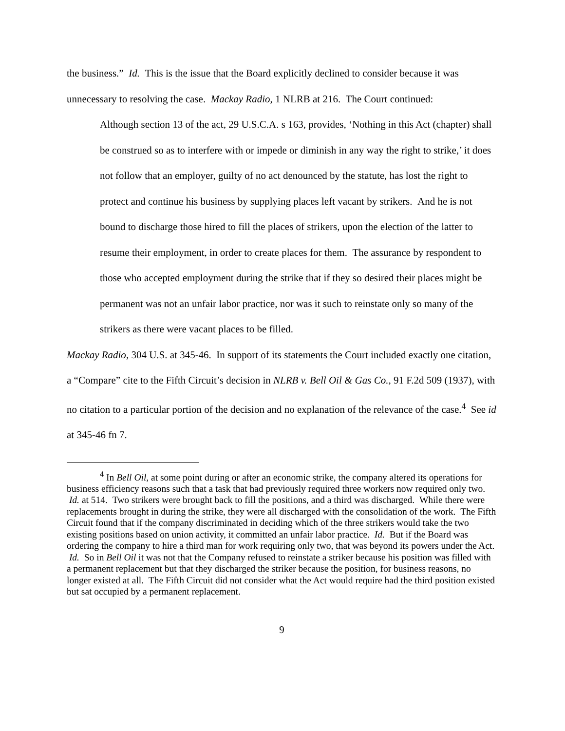the business.” Id. This is the issue that the Board explicitly declined to consider because it was unnecessary to resolving the case. Mackay Radio, 1 NLRB at 216. The Court continued:
Although section 13 of the act, 29 U.S.C.A. s 163, provides, ‘Nothing in this Act (chapter) shall be construed so as to interfere with or impede or diminish in any way the right to strike,’ it does not follow that an employer, guilty of no act denounced by the statute, has lost the right to protect and continue his business by supplying places left vacant by strikers. And he is not bound to discharge those hired to fill the places of strikers, upon the election of the latter to resume their employment, in order to create places for them. The assurance by respondent to those who accepted employment during the strike that if they so desired their places might be permanent was not an unfair labor practice, nor was it such to reinstate only so many of the strikers as there were vacant places to be filled.
Mackay Radio, 304 U.S. at 345-46. In support of its statements the Court included exactly one citation, a “Compare” cite to the Fifth Circuit’s decision in NLRB v. Bell Oil & Gas Co., 91 F.2d 509 (1937), with no citation to a particular portion of the decision and no explanation of the relevance of the case.<sup>4</sup> See id at 345-46 fn 7.
<sup>4</sup> In Bell Oil, at some point during or after an economic strike, the company altered its operations for business efficiency reasons such that a task that had previously required three workers now required only two. Id. at 514. Two strikers were brought back to fill the positions, and a third was discharged. While there were replacements brought in during the strike, they were all discharged with the consolidation of the work. The Fifth Circuit found that if the company discriminated in deciding which of the three strikers would take the two existing positions based on union activity, it committed an unfair labor practice. Id. But if the Board was ordering the company to hire a third man for work requiring only two, that was beyond its powers under the Act. Id. So in Bell Oil it was not that the Company refused to reinstate a striker because his position was filled with a permanent replacement but that they discharged the striker because the position, for business reasons, no longer existed at all. The Fifth Circuit did not consider what the Act would require had the third position existed but sat occupied by a permanent replacement.
9